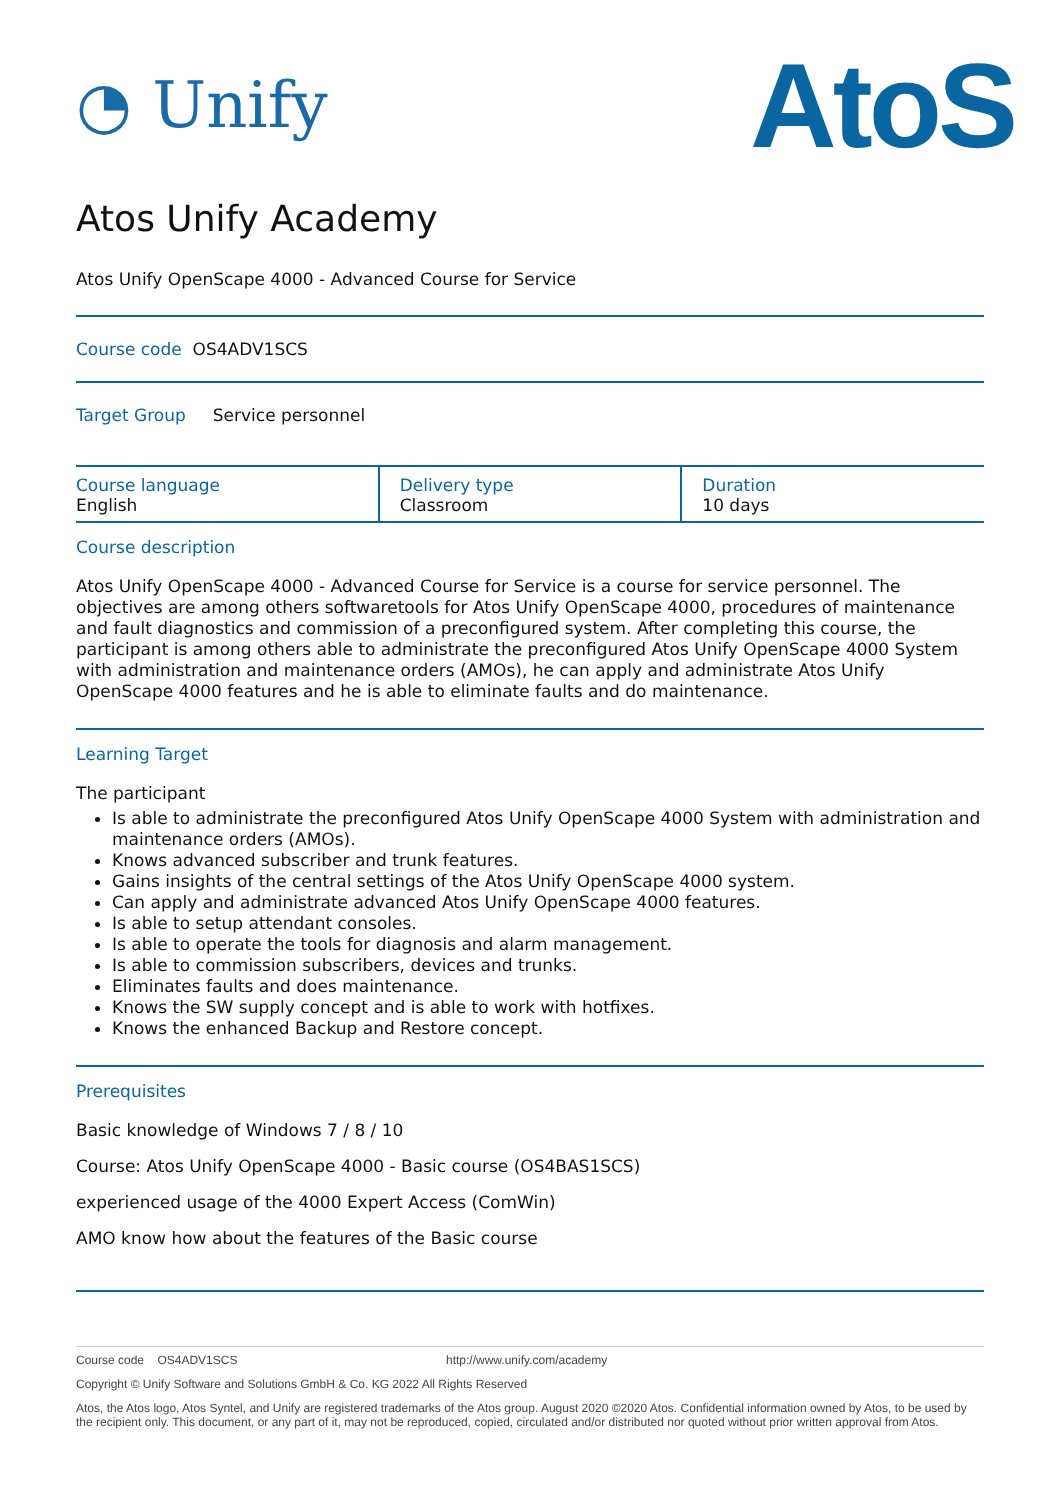◔ Unify
AtoS
Atos Unify Academy
Atos Unify OpenScape 4000 - Advanced Course for Service
Course code OS4ADV1SCS
Target Group Service personnel
| Course language English | Delivery type Classroom | Duration 10 days |
Course description
Atos Unify OpenScape 4000 - Advanced Course for Service is a course for service personnel. The objectives are among others softwaretools for Atos Unify OpenScape 4000, procedures of maintenance and fault diagnostics and commission of a preconfigured system. After completing this course, the participant is among others able to administrate the preconfigured Atos Unify OpenScape 4000 System with administration and maintenance orders (AMOs), he can apply and administrate Atos Unify OpenScape 4000 features and he is able to eliminate faults and do maintenance.
Learning Target
The participant
Is able to administrate the preconfigured Atos Unify OpenScape 4000 System with administration and maintenance orders (AMOs).
Knows advanced subscriber and trunk features.
Gains insights of the central settings of the Atos Unify OpenScape 4000 system.
Can apply and administrate advanced Atos Unify OpenScape 4000 features.
Is able to setup attendant consoles.
Is able to operate the tools for diagnosis and alarm management.
Is able to commission subscribers, devices and trunks.
Eliminates faults and does maintenance.
Knows the SW supply concept and is able to work with hotfixes.
Knows the enhanced Backup and Restore concept.
Prerequisites
Basic knowledge of Windows 7 / 8 / 10
Course: Atos Unify OpenScape 4000 - Basic course (OS4BAS1SCS)
experienced usage of the 4000 Expert Access (ComWin)
AMO know how about the features of the Basic course
Course code OS4ADV1SCS http://www.unify.com/academy
Copyright © Unify Software and Solutions GmbH & Co. KG 2022 All Rights Reserved
Atos, the Atos logo, Atos Syntel, and Unify are registered trademarks of the Atos group. August 2020 ©2020 Atos. Confidential information owned by Atos, to be used by the recipient only. This document, or any part of it, may not be reproduced, copied, circulated and/or distributed nor quoted without prior written approval from Atos.